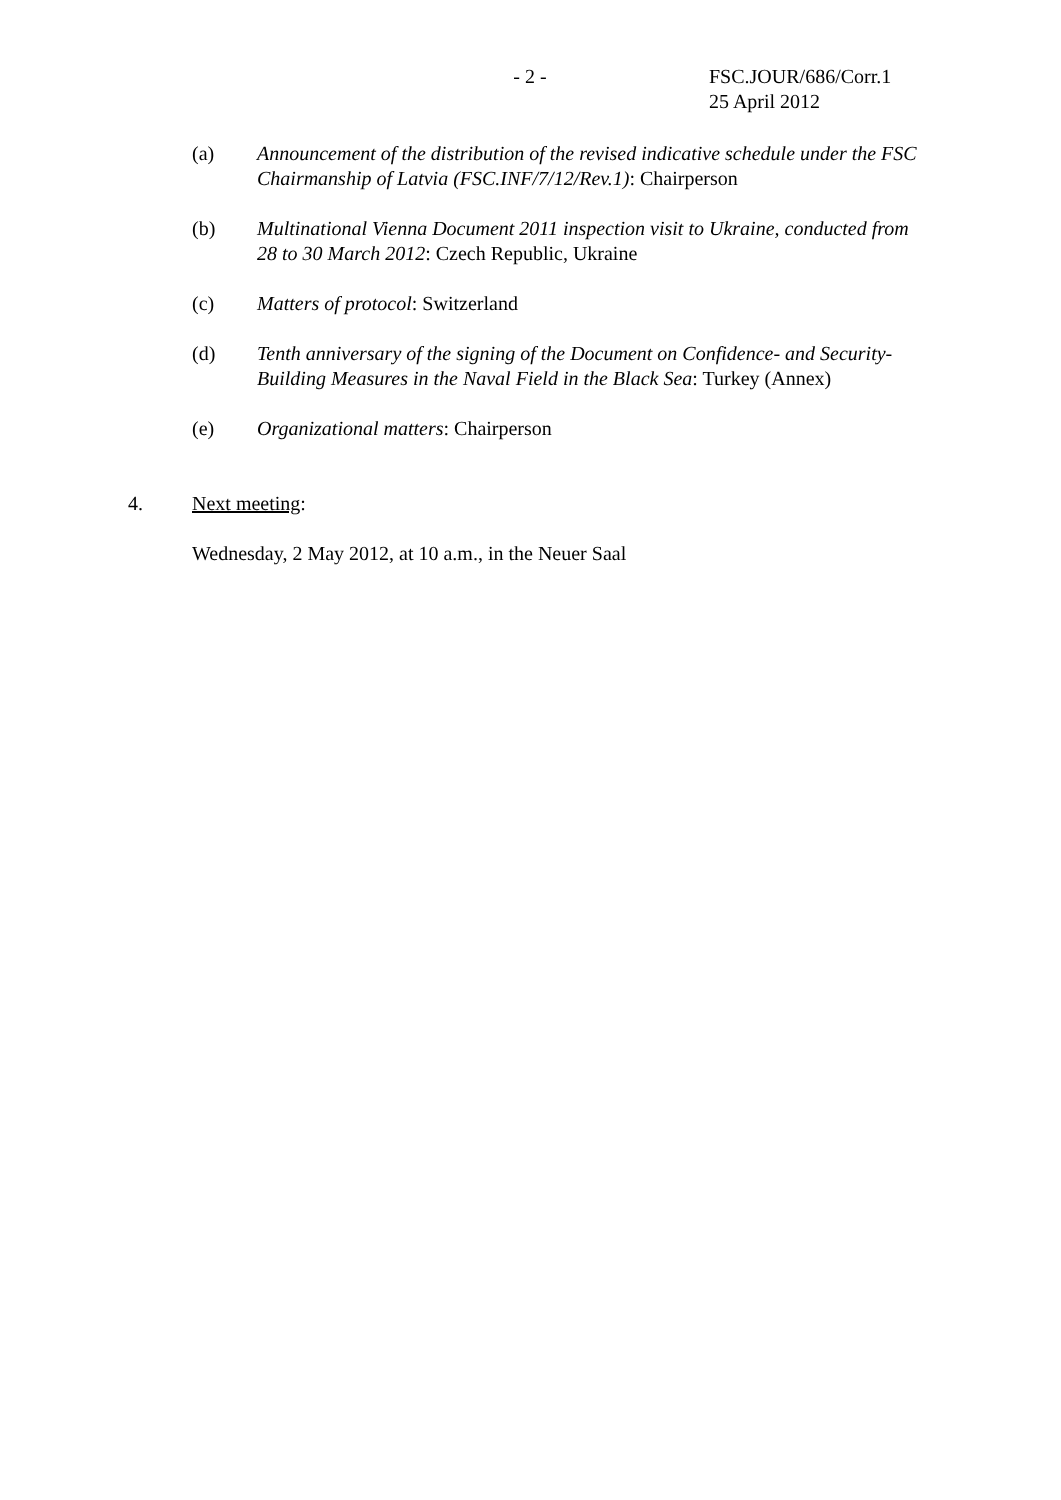- 2 - FSC.JOUR/686/Corr.1
25 April 2012
(a) Announcement of the distribution of the revised indicative schedule under the FSC Chairmanship of Latvia (FSC.INF/7/12/Rev.1): Chairperson
(b) Multinational Vienna Document 2011 inspection visit to Ukraine, conducted from 28 to 30 March 2012: Czech Republic, Ukraine
(c) Matters of protocol: Switzerland
(d) Tenth anniversary of the signing of the Document on Confidence- and Security-Building Measures in the Naval Field in the Black Sea: Turkey (Annex)
(e) Organizational matters: Chairperson
4. Next meeting:
Wednesday, 2 May 2012, at 10 a.m., in the Neuer Saal